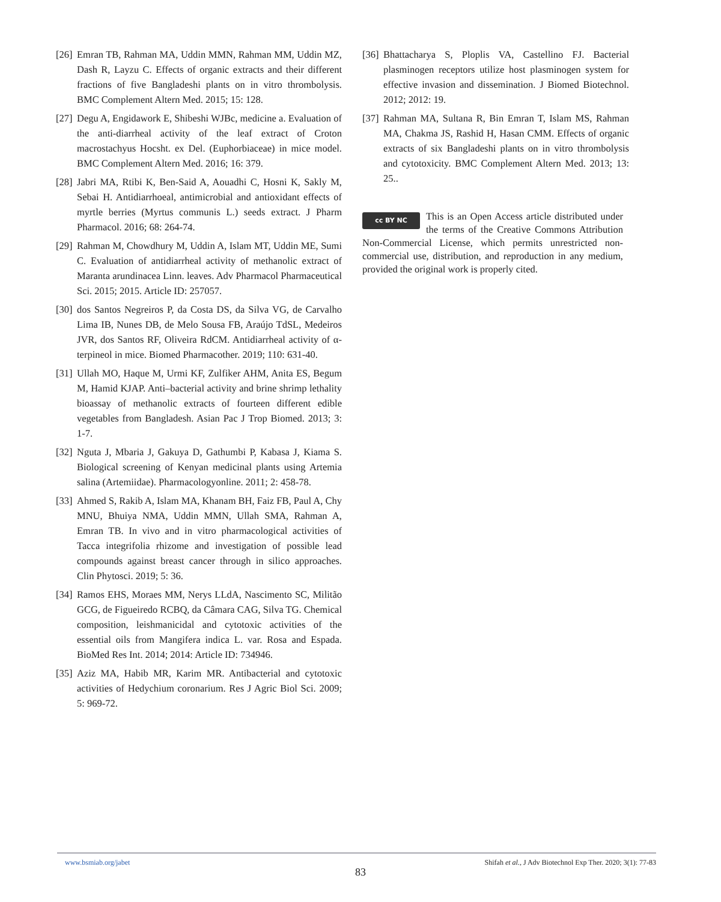[26] Emran TB, Rahman MA, Uddin MMN, Rahman MM, Uddin MZ, Dash R, Layzu C. Effects of organic extracts and their different fractions of five Bangladeshi plants on in vitro thrombolysis. BMC Complement Altern Med. 2015; 15: 128.
[27] Degu A, Engidawork E, Shibeshi WJBc, medicine a. Evaluation of the anti-diarrheal activity of the leaf extract of Croton macrostachyus Hocsht. ex Del. (Euphorbiaceae) in mice model. BMC Complement Altern Med. 2016; 16: 379.
[28] Jabri MA, Rtibi K, Ben-Said A, Aouadhi C, Hosni K, Sakly M, Sebai H. Antidiarrhoeal, antimicrobial and antioxidant effects of myrtle berries (Myrtus communis L.) seeds extract. J Pharm Pharmacol. 2016; 68: 264-74.
[29] Rahman M, Chowdhury M, Uddin A, Islam MT, Uddin ME, Sumi C. Evaluation of antidiarrheal activity of methanolic extract of Maranta arundinacea Linn. leaves. Adv Pharmacol Pharmaceutical Sci. 2015; 2015. Article ID: 257057.
[30] dos Santos Negreiros P, da Costa DS, da Silva VG, de Carvalho Lima IB, Nunes DB, de Melo Sousa FB, Araújo TdSL, Medeiros JVR, dos Santos RF, Oliveira RdCM. Antidiarrheal activity of α-terpineol in mice. Biomed Pharmacother. 2019; 110: 631-40.
[31] Ullah MO, Haque M, Urmi KF, Zulfiker AHM, Anita ES, Begum M, Hamid KJAP. Anti–bacterial activity and brine shrimp lethality bioassay of methanolic extracts of fourteen different edible vegetables from Bangladesh. Asian Pac J Trop Biomed. 2013; 3: 1-7.
[32] Nguta J, Mbaria J, Gakuya D, Gathumbi P, Kabasa J, Kiama S. Biological screening of Kenyan medicinal plants using Artemia salina (Artemiidae). Pharmacologyonline. 2011; 2: 458-78.
[33] Ahmed S, Rakib A, Islam MA, Khanam BH, Faiz FB, Paul A, Chy MNU, Bhuiya NMA, Uddin MMN, Ullah SMA, Rahman A, Emran TB. In vivo and in vitro pharmacological activities of Tacca integrifolia rhizome and investigation of possible lead compounds against breast cancer through in silico approaches. Clin Phytosci. 2019; 5: 36.
[34] Ramos EHS, Moraes MM, Nerys LLdA, Nascimento SC, Militão GCG, de Figueiredo RCBQ, da Câmara CAG, Silva TG. Chemical composition, leishmanicidal and cytotoxic activities of the essential oils from Mangifera indica L. var. Rosa and Espada. BioMed Res Int. 2014; 2014: Article ID: 734946.
[35] Aziz MA, Habib MR, Karim MR. Antibacterial and cytotoxic activities of Hedychium coronarium. Res J Agric Biol Sci. 2009; 5: 969-72.
[36] Bhattacharya S, Ploplis VA, Castellino FJ. Bacterial plasminogen receptors utilize host plasminogen system for effective invasion and dissemination. J Biomed Biotechnol. 2012; 2012: 19.
[37] Rahman MA, Sultana R, Bin Emran T, Islam MS, Rahman MA, Chakma JS, Rashid H, Hasan CMM. Effects of organic extracts of six Bangladeshi plants on in vitro thrombolysis and cytotoxicity. BMC Complement Altern Med. 2013; 13: 25..
cc BY NC This is an Open Access article distributed under the terms of the Creative Commons Attribution Non-Commercial License, which permits unrestricted non-commercial use, distribution, and reproduction in any medium, provided the original work is properly cited.
www.bsmiab.org/jabet Shifah et al., J Adv Biotechnol Exp Ther. 2020; 3(1): 77-83
83